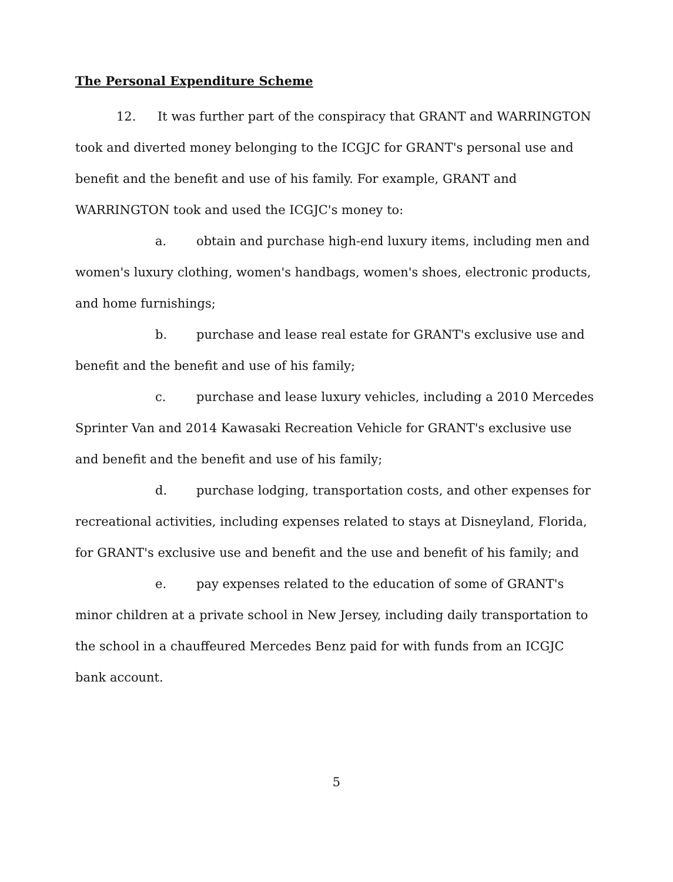The Personal Expenditure Scheme
12. It was further part of the conspiracy that GRANT and WARRINGTON took and diverted money belonging to the ICGJC for GRANT's personal use and benefit and the benefit and use of his family. For example, GRANT and WARRINGTON took and used the ICGJC's money to:
a. obtain and purchase high-end luxury items, including men and women's luxury clothing, women's handbags, women's shoes, electronic products, and home furnishings;
b. purchase and lease real estate for GRANT's exclusive use and benefit and the benefit and use of his family;
c. purchase and lease luxury vehicles, including a 2010 Mercedes Sprinter Van and 2014 Kawasaki Recreation Vehicle for GRANT's exclusive use and benefit and the benefit and use of his family;
d. purchase lodging, transportation costs, and other expenses for recreational activities, including expenses related to stays at Disneyland, Florida, for GRANT's exclusive use and benefit and the use and benefit of his family; and
e. pay expenses related to the education of some of GRANT's minor children at a private school in New Jersey, including daily transportation to the school in a chauffeured Mercedes Benz paid for with funds from an ICGJC bank account.
5